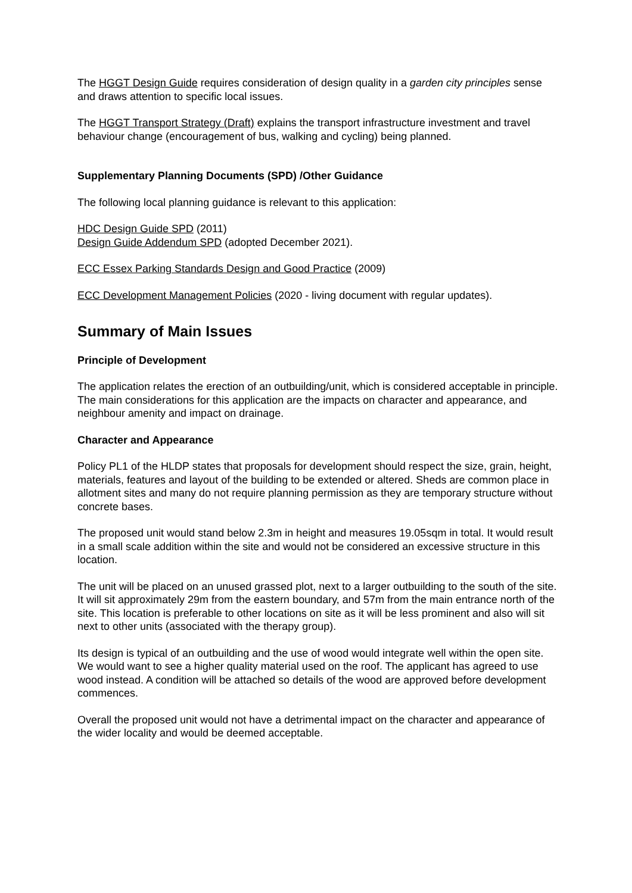The HGGT Design Guide requires consideration of design quality in a garden city principles sense and draws attention to specific local issues.
The HGGT Transport Strategy (Draft) explains the transport infrastructure investment and travel behaviour change (encouragement of bus, walking and cycling) being planned.
Supplementary Planning Documents (SPD) /Other Guidance
The following local planning guidance is relevant to this application:
HDC Design Guide SPD (2011)
Design Guide Addendum SPD (adopted December 2021).
ECC Essex Parking Standards Design and Good Practice (2009)
ECC Development Management Policies (2020 - living document with regular updates).
Summary of Main Issues
Principle of Development
The application relates the erection of an outbuilding/unit, which is considered acceptable in principle. The main considerations for this application are the impacts on character and appearance, and neighbour amenity and impact on drainage.
Character and Appearance
Policy PL1 of the HLDP states that proposals for development should respect the size, grain, height, materials, features and layout of the building to be extended or altered. Sheds are common place in allotment sites and many do not require planning permission as they are temporary structure without concrete bases.
The proposed unit would stand below 2.3m in height and measures 19.05sqm in total. It would result in a small scale addition within the site and would not be considered an excessive structure in this location.
The unit will be placed on an unused grassed plot, next to a larger outbuilding to the south of the site. It will sit approximately 29m from the eastern boundary, and 57m from the main entrance north of the site. This location is preferable to other locations on site as it will be less prominent and also will sit next to other units (associated with the therapy group).
Its design is typical of an outbuilding and the use of wood would integrate well within the open site. We would want to see a higher quality material used on the roof. The applicant has agreed to use wood instead. A condition will be attached so details of the wood are approved before development commences.
Overall the proposed unit would not have a detrimental impact on the character and appearance of the wider locality and would be deemed acceptable.